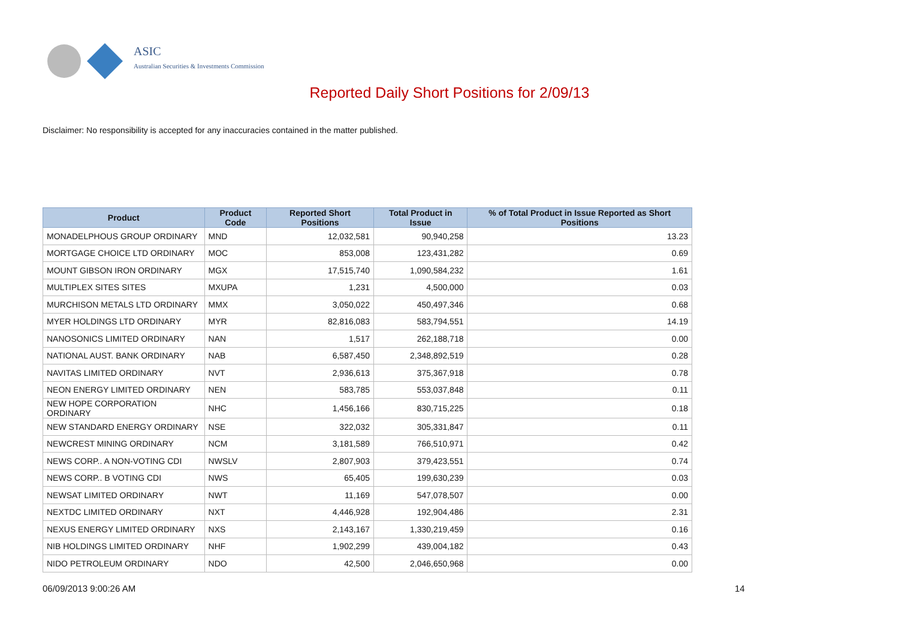ASIC
Australian Securities & Investments Commission
Reported Daily Short Positions for 2/09/13
Disclaimer: No responsibility is accepted for any inaccuracies contained in the matter published.
| Product | Product Code | Reported Short Positions | Total Product in Issue | % of Total Product in Issue Reported as Short Positions |
| --- | --- | --- | --- | --- |
| MONADELPHOUS GROUP ORDINARY | MND | 12,032,581 | 90,940,258 | 13.23 |
| MORTGAGE CHOICE LTD ORDINARY | MOC | 853,008 | 123,431,282 | 0.69 |
| MOUNT GIBSON IRON ORDINARY | MGX | 17,515,740 | 1,090,584,232 | 1.61 |
| MULTIPLEX SITES SITES | MXUPA | 1,231 | 4,500,000 | 0.03 |
| MURCHISON METALS LTD ORDINARY | MMX | 3,050,022 | 450,497,346 | 0.68 |
| MYER HOLDINGS LTD ORDINARY | MYR | 82,816,083 | 583,794,551 | 14.19 |
| NANOSONICS LIMITED ORDINARY | NAN | 1,517 | 262,188,718 | 0.00 |
| NATIONAL AUST. BANK ORDINARY | NAB | 6,587,450 | 2,348,892,519 | 0.28 |
| NAVITAS LIMITED ORDINARY | NVT | 2,936,613 | 375,367,918 | 0.78 |
| NEON ENERGY LIMITED ORDINARY | NEN | 583,785 | 553,037,848 | 0.11 |
| NEW HOPE CORPORATION ORDINARY | NHC | 1,456,166 | 830,715,225 | 0.18 |
| NEW STANDARD ENERGY ORDINARY | NSE | 322,032 | 305,331,847 | 0.11 |
| NEWCREST MINING ORDINARY | NCM | 3,181,589 | 766,510,971 | 0.42 |
| NEWS CORP.. A NON-VOTING CDI | NWSLV | 2,807,903 | 379,423,551 | 0.74 |
| NEWS CORP.. B VOTING CDI | NWS | 65,405 | 199,630,239 | 0.03 |
| NEWSAT LIMITED ORDINARY | NWT | 11,169 | 547,078,507 | 0.00 |
| NEXTDC LIMITED ORDINARY | NXT | 4,446,928 | 192,904,486 | 2.31 |
| NEXUS ENERGY LIMITED ORDINARY | NXS | 2,143,167 | 1,330,219,459 | 0.16 |
| NIB HOLDINGS LIMITED ORDINARY | NHF | 1,902,299 | 439,004,182 | 0.43 |
| NIDO PETROLEUM ORDINARY | NDO | 42,500 | 2,046,650,968 | 0.00 |
06/09/2013 9:00:26 AM 14